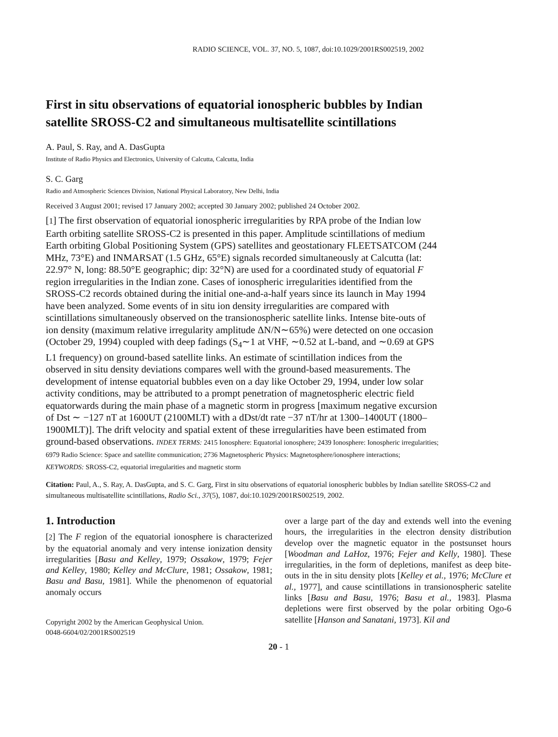RADIO SCIENCE, VOL. 37, NO. 5, 1087, doi:10.1029/2001RS002519, 2002
First in situ observations of equatorial ionospheric bubbles by Indian satellite SROSS-C2 and simultaneous multisatellite scintillations
A. Paul, S. Ray, and A. DasGupta
Institute of Radio Physics and Electronics, University of Calcutta, Calcutta, India
S. C. Garg
Radio and Atmospheric Sciences Division, National Physical Laboratory, New Delhi, India
Received 3 August 2001; revised 17 January 2002; accepted 30 January 2002; published 24 October 2002.
[1] The first observation of equatorial ionospheric irregularities by RPA probe of the Indian low Earth orbiting satellite SROSS-C2 is presented in this paper. Amplitude scintillations of medium Earth orbiting Global Positioning System (GPS) satellites and geostationary FLEETSATCOM (244 MHz, 73°E) and INMARSAT (1.5 GHz, 65°E) signals recorded simultaneously at Calcutta (lat: 22.97° N, long: 88.50°E geographic; dip: 32°N) are used for a coordinated study of equatorial F region irregularities in the Indian zone. Cases of ionospheric irregularities identified from the SROSS-C2 records obtained during the initial one-and-a-half years since its launch in May 1994 have been analyzed. Some events of in situ ion density irregularities are compared with scintillations simultaneously observed on the transionospheric satellite links. Intense bite-outs of ion density (maximum relative irregularity amplitude ΔN/N∼65%) were detected on one occasion (October 29, 1994) coupled with deep fadings (S<sub>4</sub>∼1 at VHF, ∼0.52 at L-band, and ∼0.69 at GPS L1 frequency) on ground-based satellite links. An estimate of scintillation indices from the observed in situ density deviations compares well with the ground-based measurements. The development of intense equatorial bubbles even on a day like October 29, 1994, under low solar activity conditions, may be attributed to a prompt penetration of magnetospheric electric field equatorwards during the main phase of a magnetic storm in progress [maximum negative excursion of Dst ∼ −127 nT at 1600UT (2100MLT) with a dDst/dt rate −37 nT/hr at 1300–1400UT (1800–1900MLT)]. The drift velocity and spatial extent of these irregularities have been estimated from ground-based observations. INDEX TERMS: 2415 Ionosphere: Equatorial ionosphere; 2439 Ionosphere: Ionospheric irregularities; 6979 Radio Science: Space and satellite communication; 2736 Magnetospheric Physics: Magnetosphere/ionosphere interactions; KEYWORDS: SROSS-C2, equatorial irregularities and magnetic storm
Citation: Paul, A., S. Ray, A. DasGupta, and S. C. Garg, First in situ observations of equatorial ionospheric bubbles by Indian satellite SROSS-C2 and simultaneous multisatellite scintillations, Radio Sci., 37(5), 1087, doi:10.1029/2001RS002519, 2002.
1. Introduction
[2] The F region of the equatorial ionosphere is characterized by the equatorial anomaly and very intense ionization density irregularities [Basu and Kelley, 1979; Ossakow, 1979; Fejer and Kelley, 1980; Kelley and McClure, 1981; Ossakow, 1981; Basu and Basu, 1981]. While the phenomenon of equatorial anomaly occurs
Copyright 2002 by the American Geophysical Union.
0048-6604/02/2001RS002519
over a large part of the day and extends well into the evening hours, the irregularities in the electron density distribution develop over the magnetic equator in the postsunset hours [Woodman and LaHoz, 1976; Fejer and Kelly, 1980]. These irregularities, in the form of depletions, manifest as deep bite-outs in the in situ density plots [Kelley et al., 1976; McClure et al., 1977], and cause scintillations in transionospheric satelite links [Basu and Basu, 1976; Basu et al., 1983]. Plasma depletions were first observed by the polar orbiting Ogo-6 satellite [Hanson and Sanatani, 1973]. Kil and
20 - 1